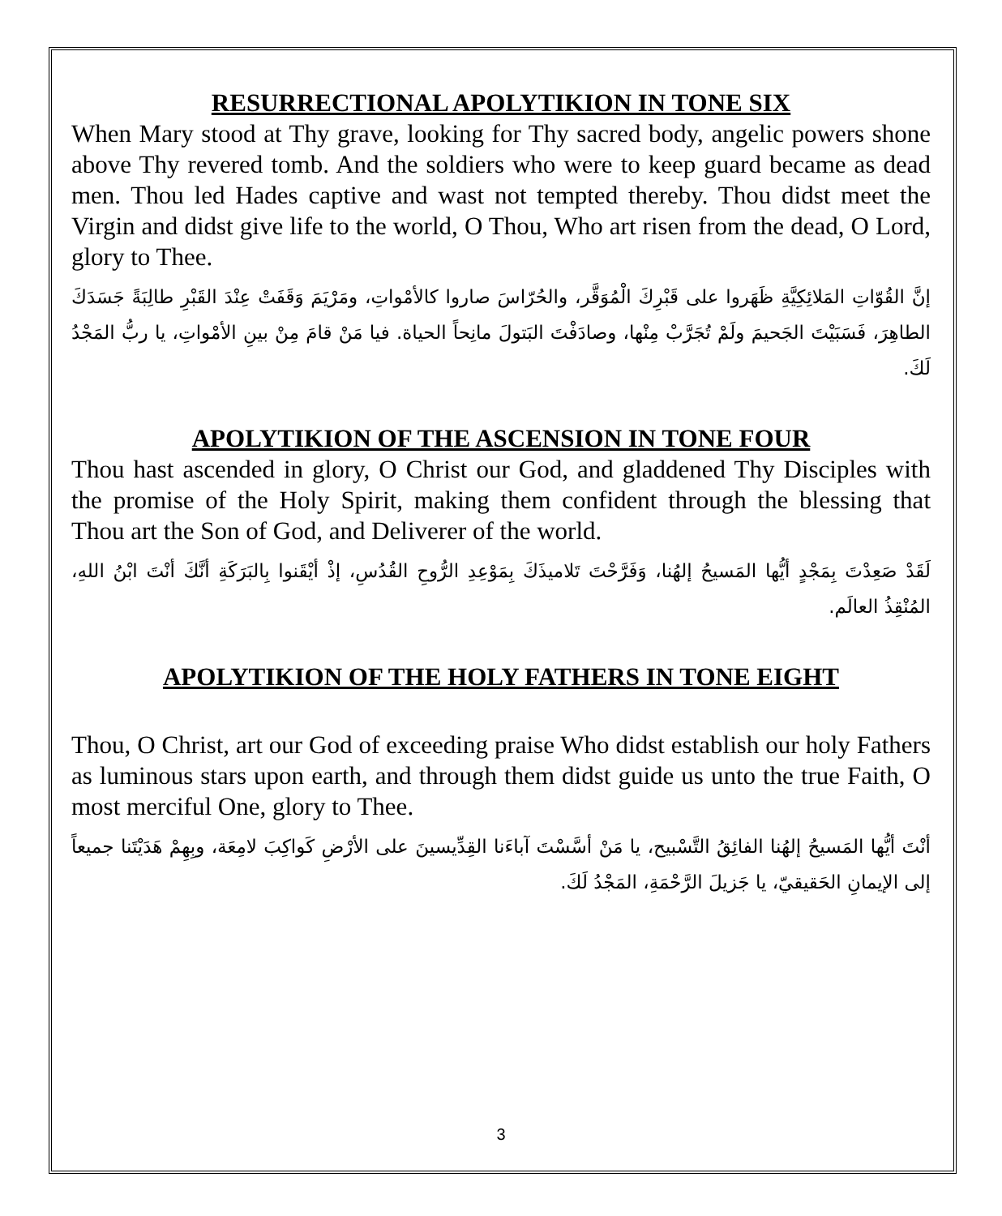RESURRECTIONAL APOLYTIKION IN TONE SIX
When Mary stood at Thy grave, looking for Thy sacred body, angelic powers shone above Thy revered tomb. And the soldiers who were to keep guard became as dead men. Thou led Hades captive and wast not tempted thereby. Thou didst meet the Virgin and didst give life to the world, O Thou, Who art risen from the dead, O Lord, glory to Thee.
إنَّ القُوّاتِ المَلائِكِيَّةِ ظَهَروا على قَبْرِكَ الْمُوَقَّر، والحُرّاسَ صاروا كالأمْواتِ، ومَرْيَمَ وَقَفَتْ عِنْدَ القَبْرِ طالِبَةً جَسَدَكَ الطاهِرَ، فَسَبَيْتَ الجَحيمَ ولَمْ تُجَرَّبْ مِنْها، وصادَفْتَ البَتولَ مانِحاً الحياة. فيا مَنْ قامَ مِنْ بينِ الأمْواتِ، يا ربُّ المَجْدُ لَكَ.
APOLYTIKION OF THE ASCENSION IN TONE FOUR
Thou hast ascended in glory, O Christ our God, and gladdened Thy Disciples with the promise of the Holy Spirit, making them confident through the blessing that Thou art the Son of God, and Deliverer of the world.
لَقَدْ صَعِدْتَ بِمَجْدٍ أيُّها المَسيحُ إلهُنا، وَفَرَّحْتَ تَلاميذَكَ بِمَوْعِدِ الرُّوحِ القُدُسِ، إذْ أيْقَنوا بِالبَرَكَةِ أنَّكَ أنْتَ ابْنُ اللهِ، المُنْقِذُ العالَم.
APOLYTIKION OF THE HOLY FATHERS IN TONE EIGHT
Thou, O Christ, art our God of exceeding praise Who didst establish our holy Fathers as luminous stars upon earth, and through them didst guide us unto the true Faith, O most merciful One, glory to Thee.
أنْتَ أيُّها المَسيحُ إلهُنا الفائِقُ التَّسْبيح، يا مَنْ أسَّسْتَ آباءَنا القِدِّيسينَ على الأرْضِ كَواكِبَ لامِعَة، وبِهِمْ هَدَيْتَنا جميعاً إلى الإيمانِ الحَقيقيّ، يا جَزيلَ الرَّحْمَةِ، المَجْدُ لَكَ.
3